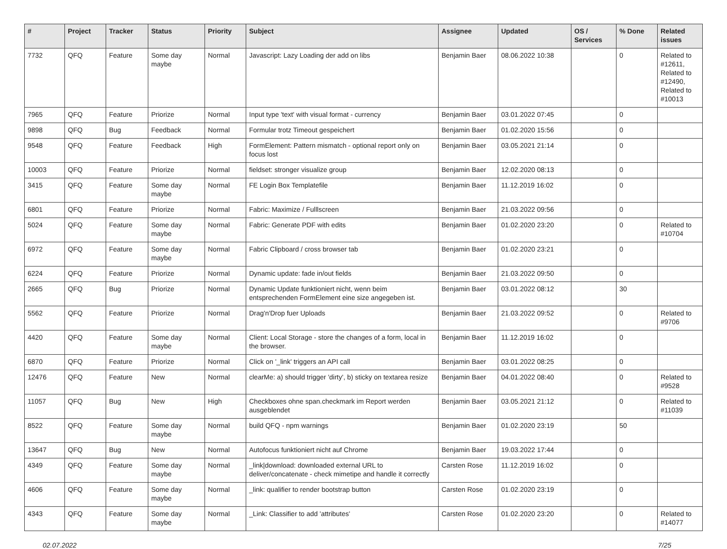| # | Project | Tracker | Status | Priority | Subject | Assignee | Updated | OS / Services | % Done | Related issues |
| --- | --- | --- | --- | --- | --- | --- | --- | --- | --- | --- |
| 7732 | QFQ | Feature | Some day maybe | Normal | Javascript: Lazy Loading der add on libs | Benjamin Baer | 08.06.2022 10:38 | | 0 | Related to #12611, Related to #12490, Related to #10013 |
| 7965 | QFQ | Feature | Priorize | Normal | Input type 'text' with visual format - currency | Benjamin Baer | 03.01.2022 07:45 | | 0 | |
| 9898 | QFQ | Bug | Feedback | Normal | Formular trotz Timeout gespeichert | Benjamin Baer | 01.02.2020 15:56 | | 0 | |
| 9548 | QFQ | Feature | Feedback | High | FormElement: Pattern mismatch - optional report only on focus lost | Benjamin Baer | 03.05.2021 21:14 | | 0 | |
| 10003 | QFQ | Feature | Priorize | Normal | fieldset: stronger visualize group | Benjamin Baer | 12.02.2020 08:13 | | 0 | |
| 3415 | QFQ | Feature | Some day maybe | Normal | FE Login Box Templatefile | Benjamin Baer | 11.12.2019 16:02 | | 0 | |
| 6801 | QFQ | Feature | Priorize | Normal | Fabric: Maximize / Fulllscreen | Benjamin Baer | 21.03.2022 09:56 | | 0 | |
| 5024 | QFQ | Feature | Some day maybe | Normal | Fabric: Generate PDF with edits | Benjamin Baer | 01.02.2020 23:20 | | 0 | Related to #10704 |
| 6972 | QFQ | Feature | Some day maybe | Normal | Fabric Clipboard / cross browser tab | Benjamin Baer | 01.02.2020 23:21 | | 0 | |
| 6224 | QFQ | Feature | Priorize | Normal | Dynamic update: fade in/out fields | Benjamin Baer | 21.03.2022 09:50 | | 0 | |
| 2665 | QFQ | Bug | Priorize | Normal | Dynamic Update funktioniert nicht, wenn beim entsprechenden FormElement eine size angegeben ist. | Benjamin Baer | 03.01.2022 08:12 | | 30 | |
| 5562 | QFQ | Feature | Priorize | Normal | Drag'n'Drop fuer Uploads | Benjamin Baer | 21.03.2022 09:52 | | 0 | Related to #9706 |
| 4420 | QFQ | Feature | Some day maybe | Normal | Client: Local Storage - store the changes of a form, local in the browser. | Benjamin Baer | 11.12.2019 16:02 | | 0 | |
| 6870 | QFQ | Feature | Priorize | Normal | Click on '_link' triggers an API call | Benjamin Baer | 03.01.2022 08:25 | | 0 | |
| 12476 | QFQ | Feature | New | Normal | clearMe: a) should trigger 'dirty', b) sticky on textarea resize | Benjamin Baer | 04.01.2022 08:40 | | 0 | Related to #9528 |
| 11057 | QFQ | Bug | New | High | Checkboxes ohne span.checkmark im Report werden ausgeblendet | Benjamin Baer | 03.05.2021 21:12 | | 0 | Related to #11039 |
| 8522 | QFQ | Feature | Some day maybe | Normal | build QFQ - npm warnings | Benjamin Baer | 01.02.2020 23:19 | | 50 | |
| 13647 | QFQ | Bug | New | Normal | Autofocus funktioniert nicht auf Chrome | Benjamin Baer | 19.03.2022 17:44 | | 0 | |
| 4349 | QFQ | Feature | Some day maybe | Normal | _link/download: downloaded external URL to deliver/concatenate - check mimetipe and handle it correctly | Carsten Rose | 11.12.2019 16:02 | | 0 | |
| 4606 | QFQ | Feature | Some day maybe | Normal | _link: qualifier to render bootstrap button | Carsten Rose | 01.02.2020 23:19 | | 0 | |
| 4343 | QFQ | Feature | Some day maybe | Normal | _Link: Classifier to add 'attributes' | Carsten Rose | 01.02.2020 23:20 | | 0 | Related to #14077 |
02.07.2022 7/25